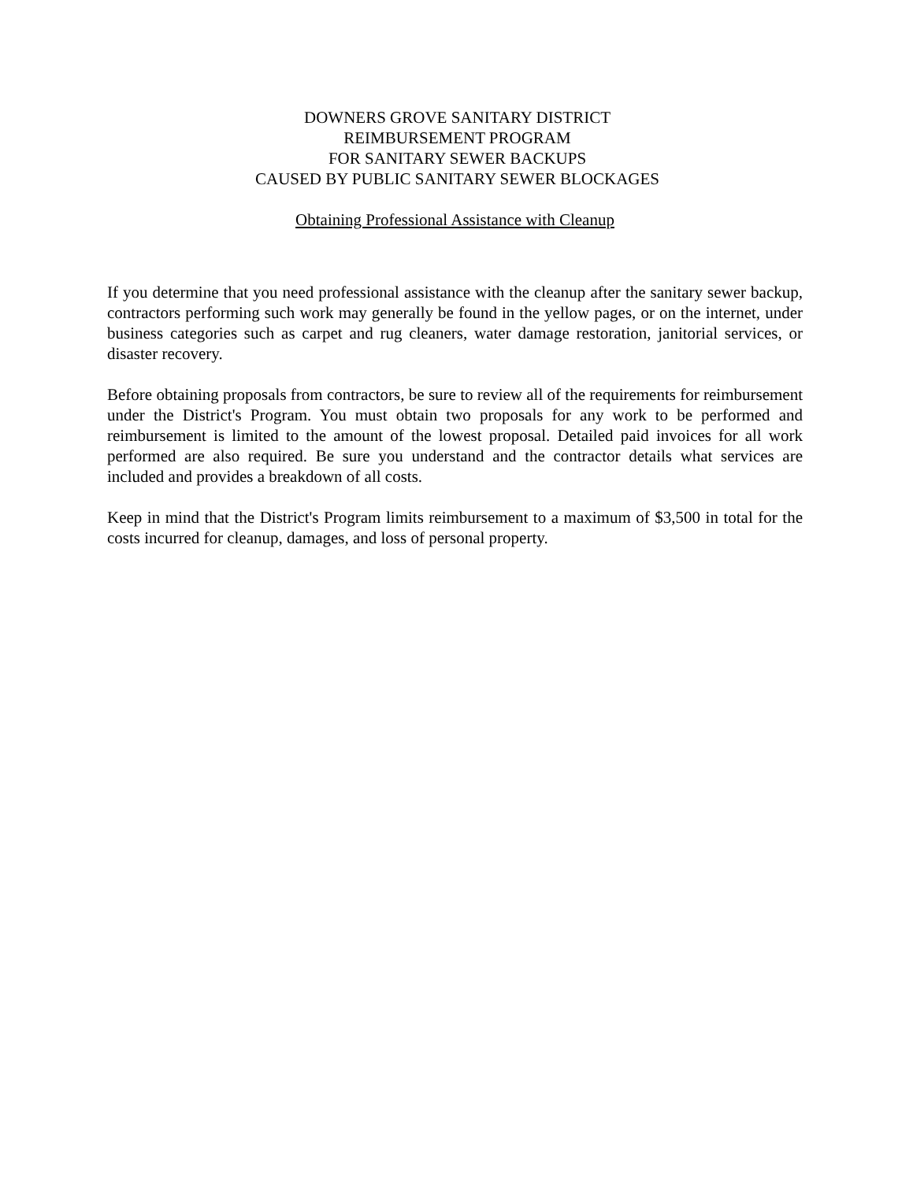DOWNERS GROVE SANITARY DISTRICT
REIMBURSEMENT PROGRAM
FOR SANITARY SEWER BACKUPS
CAUSED BY PUBLIC SANITARY SEWER BLOCKAGES
Obtaining Professional Assistance with Cleanup
If you determine that you need professional assistance with the cleanup after the sanitary sewer backup, contractors performing such work may generally be found in the yellow pages, or on the internet, under business categories such as carpet and rug cleaners, water damage restoration, janitorial services, or disaster recovery.
Before obtaining proposals from contractors, be sure to review all of the requirements for reimbursement under the District's Program. You must obtain two proposals for any work to be performed and reimbursement is limited to the amount of the lowest proposal. Detailed paid invoices for all work performed are also required. Be sure you understand and the contractor details what services are included and provides a breakdown of all costs.
Keep in mind that the District's Program limits reimbursement to a maximum of $3,500 in total for the costs incurred for cleanup, damages, and loss of personal property.